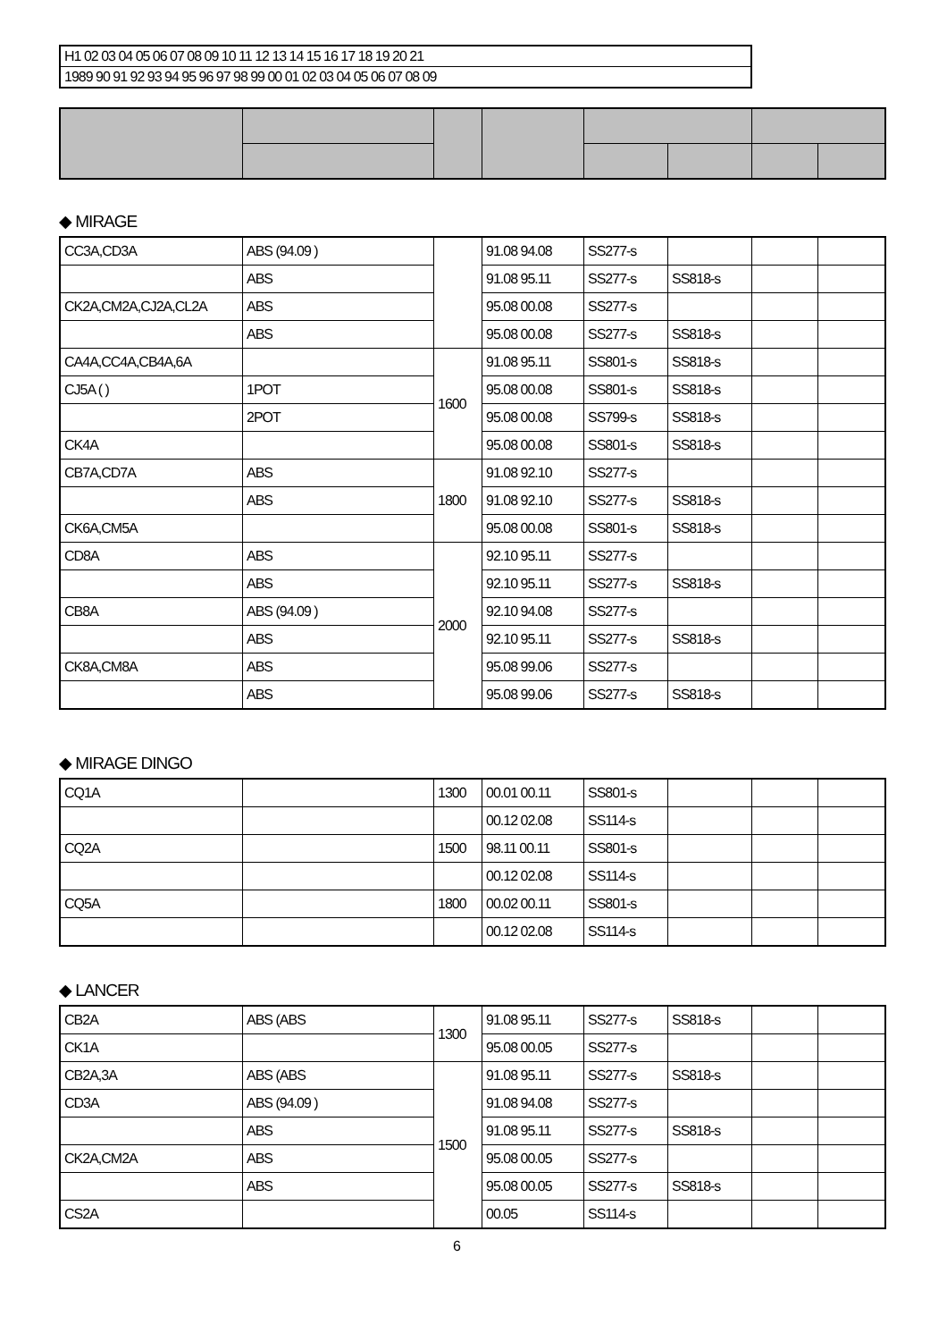| H1 02 03 04 05 06 07 08 09 10 11 12 13 14 15 16 17 18 19 20 21 |
| 1989 90 91 92 93 94 95 96 97 98 99 00 01 02 03 04 05 06 07 08 09 |
◆ MIRAGE
| CC3A,CD3A | ABS (94.09 ) | | 91.08 94.08 | SS277-s | | | |
| | ABS | | 91.08 95.11 | SS277-s | SS818-s | | |
| CK2A,CM2A,CJ2A,CL2A | ABS | | 95.08 00.08 | SS277-s | | | |
| | ABS | | 95.08 00.08 | SS277-s | SS818-s | | |
| CA4A,CC4A,CB4A,6A | | 1600 | 91.08 95.11 | SS801-s | SS818-s | | |
| CJ5A ( ) | 1POT | | 95.08 00.08 | SS801-s | SS818-s | | |
| | 2POT | | 95.08 00.08 | SS799-s | SS818-s | | |
| CK4A | | | 95.08 00.08 | SS801-s | SS818-s | | |
| CB7A,CD7A | ABS | 1800 | 91.08 92.10 | SS277-s | | | |
| | ABS | | 91.08 92.10 | SS277-s | SS818-s | | |
| CK6A,CM5A | | | 95.08 00.08 | SS801-s | SS818-s | | |
| CD8A | ABS | 2000 | 92.10 95.11 | SS277-s | | | |
| | ABS | | 92.10 95.11 | SS277-s | SS818-s | | |
| CB8A | ABS (94.09 ) | | 92.10 94.08 | SS277-s | | | |
| | ABS | | 92.10 95.11 | SS277-s | SS818-s | | |
| CK8A,CM8A | ABS | | 95.08 99.06 | SS277-s | | | |
| | ABS | | 95.08 99.06 | SS277-s | SS818-s | | |
◆ MIRAGE DINGO
| CQ1A | | 1300 | 00.01 00.11 | SS801-s | | | |
| | | | 00.12 02.08 | SS114-s | | | |
| CQ2A | | 1500 | 98.11 00.11 | SS801-s | | | |
| | | | 00.12 02.08 | SS114-s | | | |
| CQ5A | | 1800 | 00.02 00.11 | SS801-s | | | |
| | | | 00.12 02.08 | SS114-s | | | |
◆ LANCER
| CB2A | ABS (ABS | 1300 | 91.08 95.11 | SS277-s | SS818-s | | |
| CK1A | | | 95.08 00.05 | SS277-s | | | |
| CB2A,3A | ABS (ABS | 1500 | 91.08 95.11 | SS277-s | SS818-s | | |
| CD3A | ABS (94.09 ) | | 91.08 94.08 | SS277-s | | | |
| | ABS | | 91.08 95.11 | SS277-s | SS818-s | | |
| CK2A,CM2A | ABS | | 95.08 00.05 | SS277-s | | | |
| | ABS | | 95.08 00.05 | SS277-s | SS818-s | | |
| CS2A | | | 00.05 | SS114-s | | | |
6